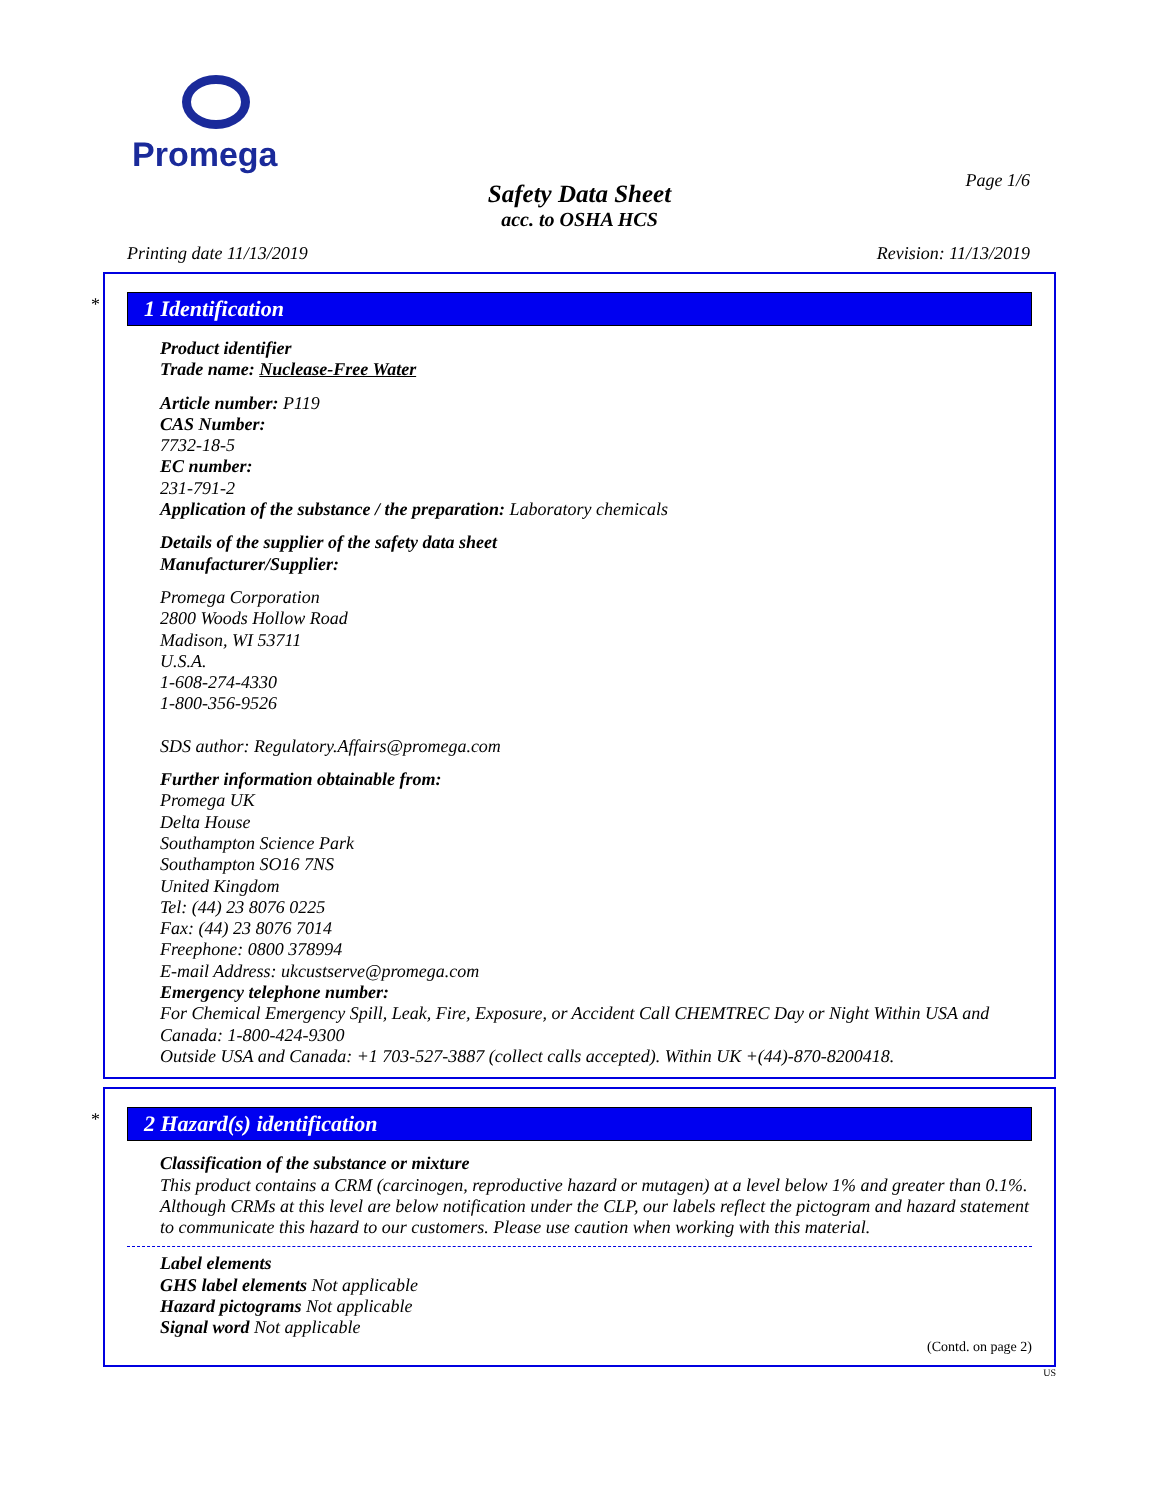Promega
Page 1/6
Safety Data Sheet
acc. to OSHA HCS
Printing date 11/13/2019 Revision: 11/13/2019
*
1 Identification
Product identifier
Trade name: Nuclease-Free Water
Article number: P119
CAS Number:
7732-18-5
EC number:
231-791-2
Application of the substance / the preparation: Laboratory chemicals
Details of the supplier of the safety data sheet
Manufacturer/Supplier:
Promega Corporation
2800 Woods Hollow Road
Madison, WI 53711
U.S.A.
1-608-274-4330
1-800-356-9526
SDS author: Regulatory.Affairs@promega.com
Further information obtainable from:
Promega UK
Delta House
Southampton Science Park
Southampton SO16 7NS
United Kingdom
Tel: (44) 23 8076 0225
Fax: (44) 23 8076 7014
Freephone: 0800 378994
E-mail Address: ukcustserve@promega.com
Emergency telephone number:
For Chemical Emergency Spill, Leak, Fire, Exposure, or Accident Call CHEMTREC Day or Night Within USA and Canada: 1-800-424-9300
Outside USA and Canada: +1 703-527-3887 (collect calls accepted). Within UK +(44)-870-8200418.
*
2 Hazard(s) identification
Classification of the substance or mixture
This product contains a CRM (carcinogen, reproductive hazard or mutagen) at a level below 1% and greater than 0.1%. Although CRMs at this level are below notification under the CLP, our labels reflect the pictogram and hazard statement to communicate this hazard to our customers. Please use caution when working with this material.
Label elements
GHS label elements Not applicable
Hazard pictograms Not applicable
Signal word Not applicable
(Contd. on page 2)
US